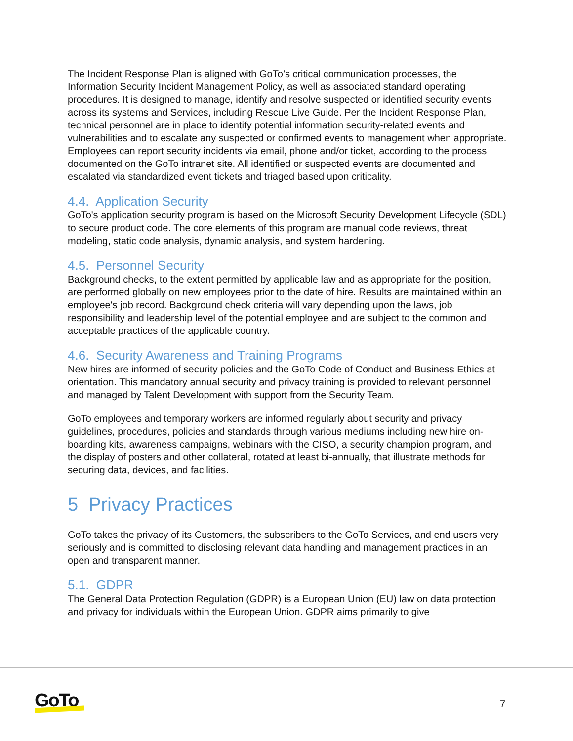The Incident Response Plan is aligned with GoTo’s critical communication processes, the Information Security Incident Management Policy, as well as associated standard operating procedures. It is designed to manage, identify and resolve suspected or identified security events across its systems and Services, including Rescue Live Guide. Per the Incident Response Plan, technical personnel are in place to identify potential information security-related events and vulnerabilities and to escalate any suspected or confirmed events to management when appropriate. Employees can report security incidents via email, phone and/or ticket, according to the process documented on the GoTo intranet site. All identified or suspected events are documented and escalated via standardized event tickets and triaged based upon criticality.
4.4. Application Security
GoTo's application security program is based on the Microsoft Security Development Lifecycle (SDL) to secure product code. The core elements of this program are manual code reviews, threat modeling, static code analysis, dynamic analysis, and system hardening.
4.5. Personnel Security
Background checks, to the extent permitted by applicable law and as appropriate for the position, are performed globally on new employees prior to the date of hire. Results are maintained within an employee's job record. Background check criteria will vary depending upon the laws, job responsibility and leadership level of the potential employee and are subject to the common and acceptable practices of the applicable country.
4.6. Security Awareness and Training Programs
New hires are informed of security policies and the GoTo Code of Conduct and Business Ethics at orientation. This mandatory annual security and privacy training is provided to relevant personnel and managed by Talent Development with support from the Security Team.
GoTo employees and temporary workers are informed regularly about security and privacy guidelines, procedures, policies and standards through various mediums including new hire on-boarding kits, awareness campaigns, webinars with the CISO, a security champion program, and the display of posters and other collateral, rotated at least bi-annually, that illustrate methods for securing data, devices, and facilities.
5 Privacy Practices
GoTo takes the privacy of its Customers, the subscribers to the GoTo Services, and end users very seriously and is committed to disclosing relevant data handling and management practices in an open and transparent manner.
5.1. GDPR
The General Data Protection Regulation (GDPR) is a European Union (EU) law on data protection and privacy for individuals within the European Union. GDPR aims primarily to give
GoTo 7